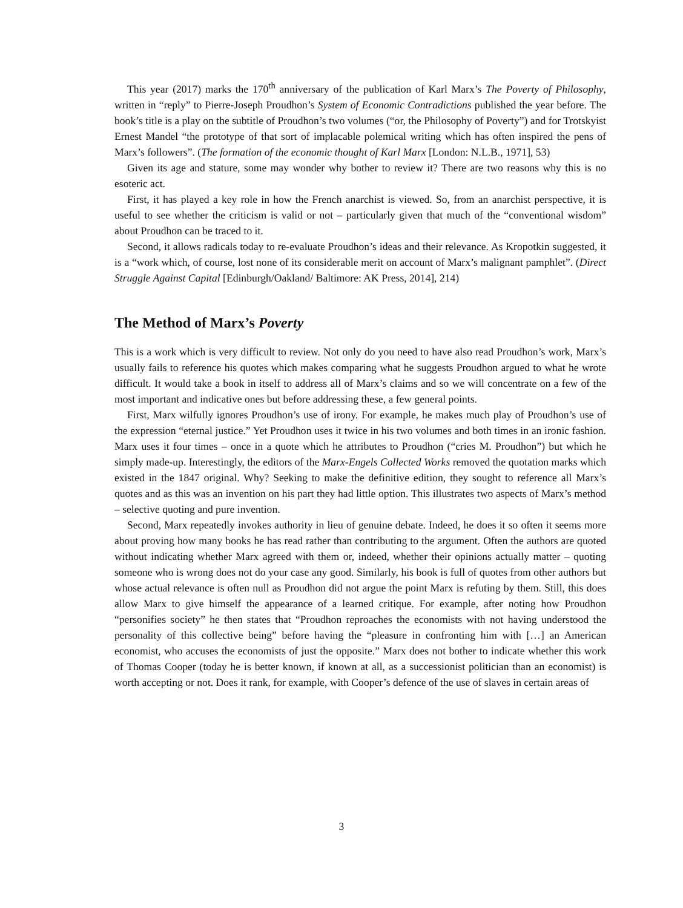This year (2017) marks the 170<sup>th</sup> anniversary of the publication of Karl Marx’s The Poverty of Philosophy, written in “reply” to Pierre-Joseph Proudhon’s System of Economic Contradictions published the year before. The book’s title is a play on the subtitle of Proudhon’s two volumes (“or, the Philosophy of Poverty”) and for Trotskyist Ernest Mandel “the prototype of that sort of implacable polemical writing which has often inspired the pens of Marx’s followers”. (The formation of the economic thought of Karl Marx [London: N.L.B., 1971], 53)
Given its age and stature, some may wonder why bother to review it? There are two reasons why this is no esoteric act.
First, it has played a key role in how the French anarchist is viewed. So, from an anarchist perspective, it is useful to see whether the criticism is valid or not – particularly given that much of the “conventional wisdom” about Proudhon can be traced to it.
Second, it allows radicals today to re-evaluate Proudhon’s ideas and their relevance. As Kropotkin suggested, it is a “work which, of course, lost none of its considerable merit on account of Marx’s malignant pamphlet”. (Direct Struggle Against Capital [Edinburgh/Oakland/ Baltimore: AK Press, 2014], 214)
The Method of Marx’s Poverty
This is a work which is very difficult to review. Not only do you need to have also read Proudhon’s work, Marx’s usually fails to reference his quotes which makes comparing what he suggests Proudhon argued to what he wrote difficult. It would take a book in itself to address all of Marx’s claims and so we will concentrate on a few of the most important and indicative ones but before addressing these, a few general points.
First, Marx wilfully ignores Proudhon’s use of irony. For example, he makes much play of Proudhon’s use of the expression “eternal justice.” Yet Proudhon uses it twice in his two volumes and both times in an ironic fashion. Marx uses it four times – once in a quote which he attributes to Proudhon (“cries M. Proudhon”) but which he simply made-up. Interestingly, the editors of the Marx-Engels Collected Works removed the quotation marks which existed in the 1847 original. Why? Seeking to make the definitive edition, they sought to reference all Marx’s quotes and as this was an invention on his part they had little option. This illustrates two aspects of Marx’s method – selective quoting and pure invention.
Second, Marx repeatedly invokes authority in lieu of genuine debate. Indeed, he does it so often it seems more about proving how many books he has read rather than contributing to the argument. Often the authors are quoted without indicating whether Marx agreed with them or, indeed, whether their opinions actually matter – quoting someone who is wrong does not do your case any good. Similarly, his book is full of quotes from other authors but whose actual relevance is often null as Proudhon did not argue the point Marx is refuting by them. Still, this does allow Marx to give himself the appearance of a learned critique. For example, after noting how Proudhon “personifies society” he then states that “Proudhon reproaches the economists with not having understood the personality of this collective being” before having the “pleasure in confronting him with […] an American economist, who accuses the economists of just the opposite.” Marx does not bother to indicate whether this work of Thomas Cooper (today he is better known, if known at all, as a successionist politician than an economist) is worth accepting or not. Does it rank, for example, with Cooper’s defence of the use of slaves in certain areas of
3